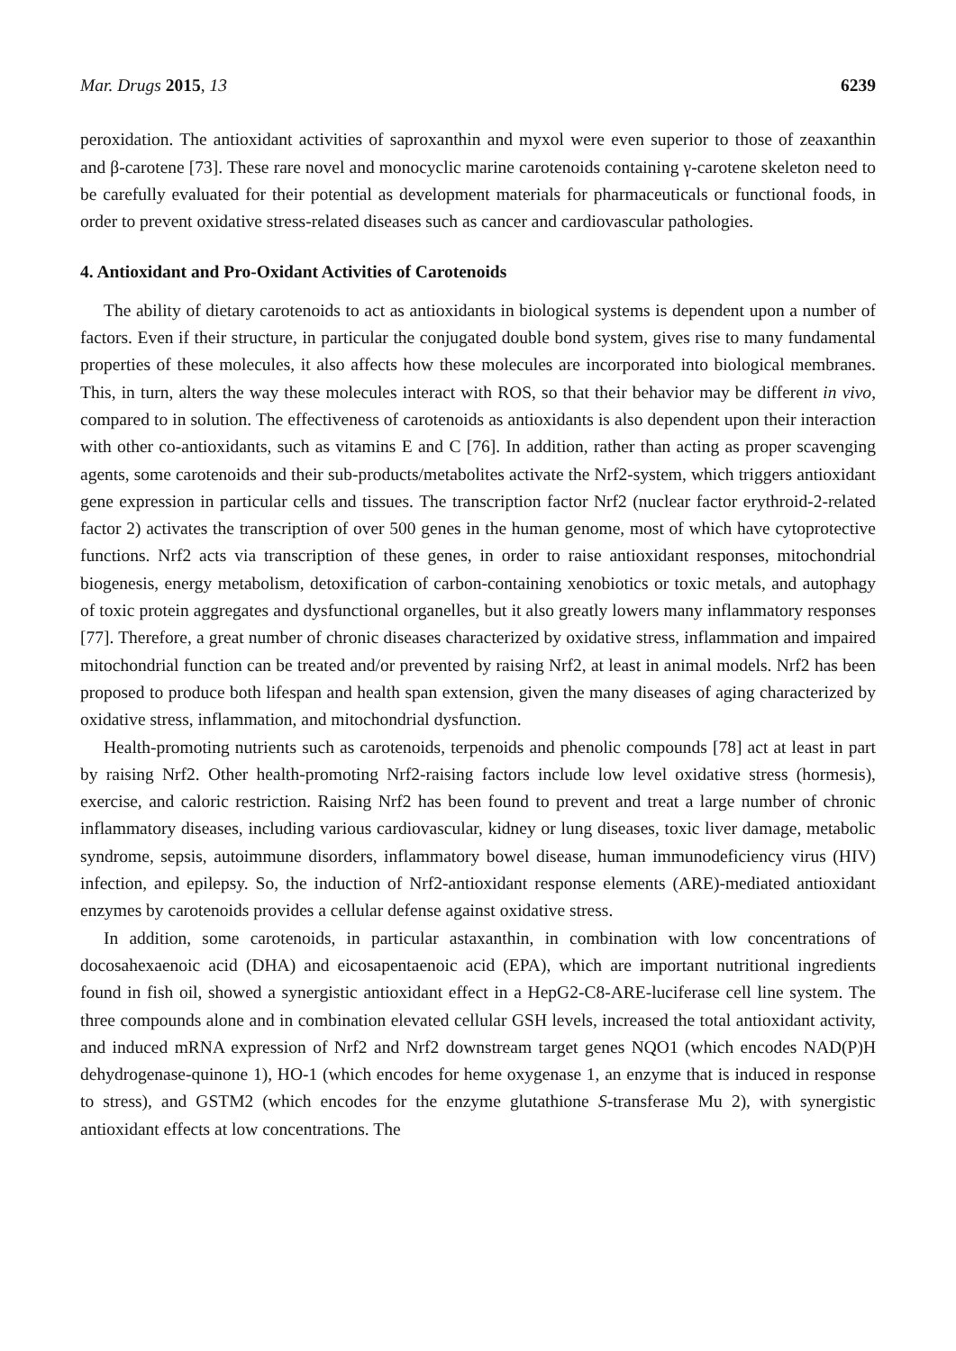Mar. Drugs 2015, 13 6239
peroxidation. The antioxidant activities of saproxanthin and myxol were even superior to those of zeaxanthin and β-carotene [73]. These rare novel and monocyclic marine carotenoids containing γ-carotene skeleton need to be carefully evaluated for their potential as development materials for pharmaceuticals or functional foods, in order to prevent oxidative stress-related diseases such as cancer and cardiovascular pathologies.
4. Antioxidant and Pro-Oxidant Activities of Carotenoids
The ability of dietary carotenoids to act as antioxidants in biological systems is dependent upon a number of factors. Even if their structure, in particular the conjugated double bond system, gives rise to many fundamental properties of these molecules, it also affects how these molecules are incorporated into biological membranes. This, in turn, alters the way these molecules interact with ROS, so that their behavior may be different in vivo, compared to in solution. The effectiveness of carotenoids as antioxidants is also dependent upon their interaction with other co-antioxidants, such as vitamins E and C [76]. In addition, rather than acting as proper scavenging agents, some carotenoids and their sub-products/metabolites activate the Nrf2-system, which triggers antioxidant gene expression in particular cells and tissues. The transcription factor Nrf2 (nuclear factor erythroid-2-related factor 2) activates the transcription of over 500 genes in the human genome, most of which have cytoprotective functions. Nrf2 acts via transcription of these genes, in order to raise antioxidant responses, mitochondrial biogenesis, energy metabolism, detoxification of carbon-containing xenobiotics or toxic metals, and autophagy of toxic protein aggregates and dysfunctional organelles, but it also greatly lowers many inflammatory responses [77]. Therefore, a great number of chronic diseases characterized by oxidative stress, inflammation and impaired mitochondrial function can be treated and/or prevented by raising Nrf2, at least in animal models. Nrf2 has been proposed to produce both lifespan and health span extension, given the many diseases of aging characterized by oxidative stress, inflammation, and mitochondrial dysfunction.
Health-promoting nutrients such as carotenoids, terpenoids and phenolic compounds [78] act at least in part by raising Nrf2. Other health-promoting Nrf2-raising factors include low level oxidative stress (hormesis), exercise, and caloric restriction. Raising Nrf2 has been found to prevent and treat a large number of chronic inflammatory diseases, including various cardiovascular, kidney or lung diseases, toxic liver damage, metabolic syndrome, sepsis, autoimmune disorders, inflammatory bowel disease, human immunodeficiency virus (HIV) infection, and epilepsy. So, the induction of Nrf2-antioxidant response elements (ARE)-mediated antioxidant enzymes by carotenoids provides a cellular defense against oxidative stress.
In addition, some carotenoids, in particular astaxanthin, in combination with low concentrations of docosahexaenoic acid (DHA) and eicosapentaenoic acid (EPA), which are important nutritional ingredients found in fish oil, showed a synergistic antioxidant effect in a HepG2-C8-ARE-luciferase cell line system. The three compounds alone and in combination elevated cellular GSH levels, increased the total antioxidant activity, and induced mRNA expression of Nrf2 and Nrf2 downstream target genes NQO1 (which encodes NAD(P)H dehydrogenase-quinone 1), HO-1 (which encodes for heme oxygenase 1, an enzyme that is induced in response to stress), and GSTM2 (which encodes for the enzyme glutathione S-transferase Mu 2), with synergistic antioxidant effects at low concentrations. The